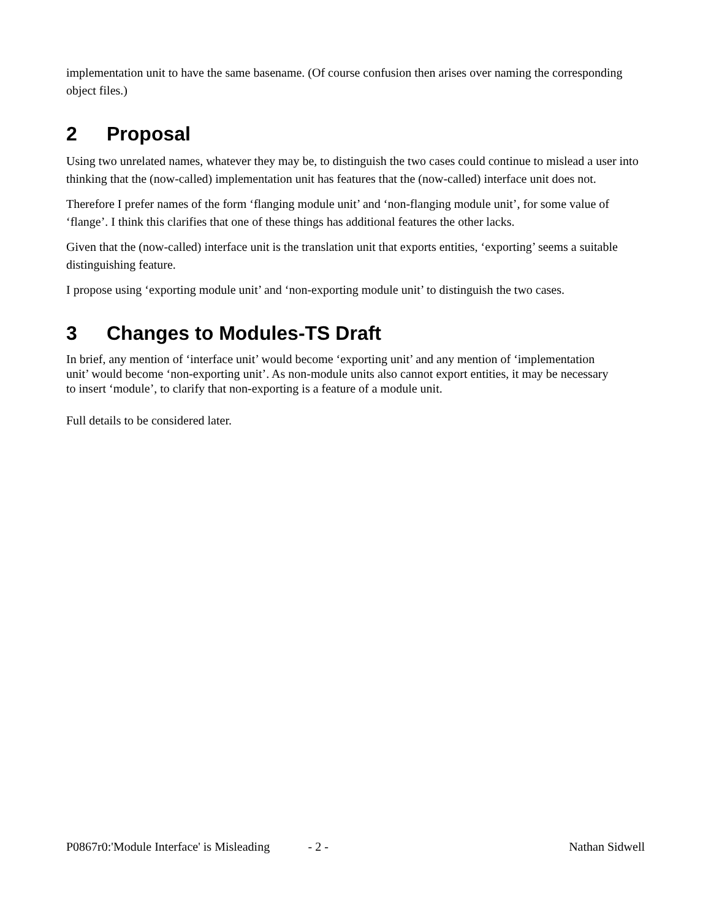implementation unit to have the same basename. (Of course confusion then arises over naming the corresponding object files.)
2 Proposal
Using two unrelated names, whatever they may be, to distinguish the two cases could continue to mislead a user into thinking that the (now-called) implementation unit has features that the (now-called) interface unit does not.
Therefore I prefer names of the form ‘flanging module unit’ and ‘non-flanging module unit’, for some value of ‘flange’. I think this clarifies that one of these things has additional features the other lacks.
Given that the (now-called) interface unit is the translation unit that exports entities, ‘exporting’ seems a suitable distinguishing feature.
I propose using ‘exporting module unit’ and ‘non-exporting module unit’ to distinguish the two cases.
3 Changes to Modules-TS Draft
In brief, any mention of ‘interface unit’ would become ‘exporting unit’ and any mention of ‘implementation unit’ would become ‘non-exporting unit’. As non-module units also cannot export entities, it may be necessary to insert ‘module’, to clarify that non-exporting is a feature of a module unit.
Full details to be considered later.
P0867r0:'Module Interface' is Misleading - 2 - Nathan Sidwell